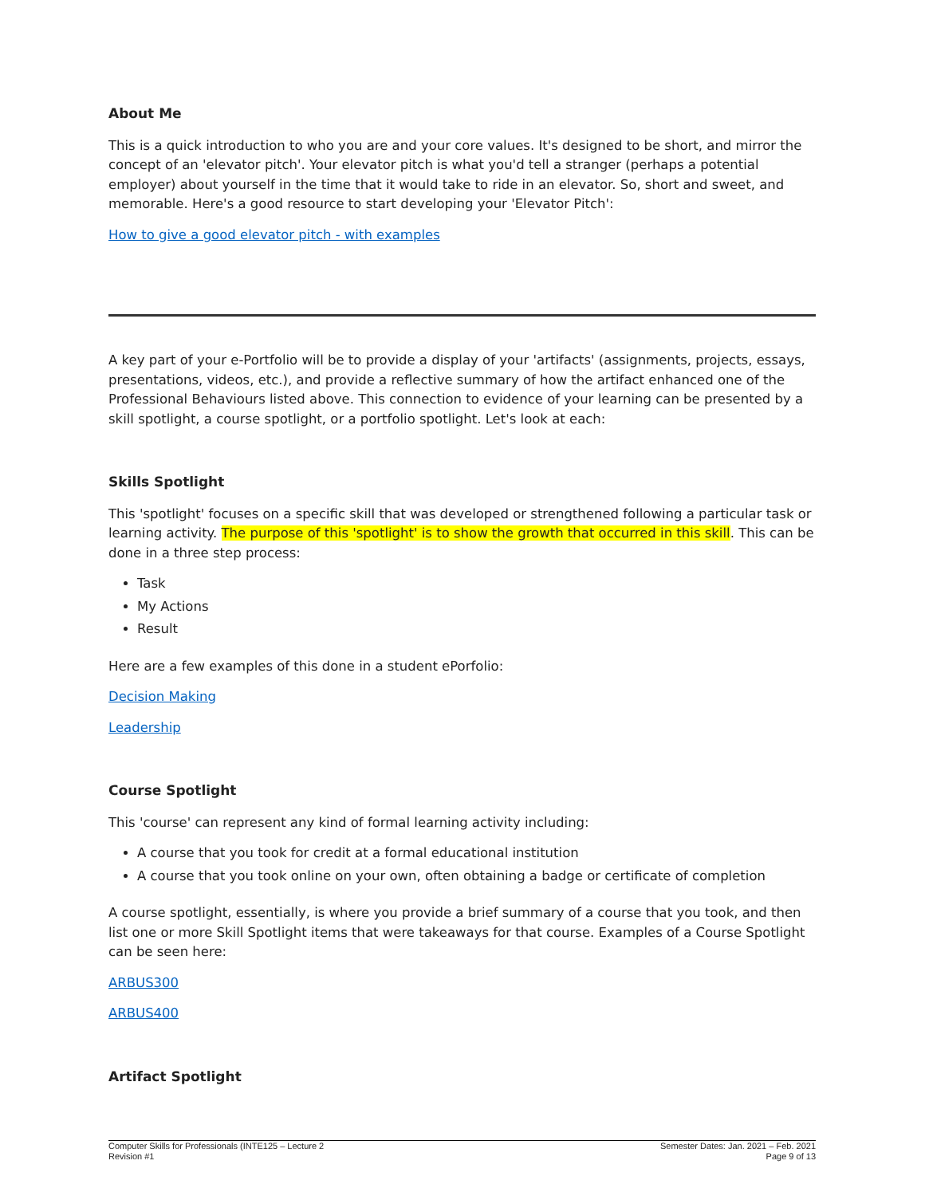About Me
This is a quick introduction to who you are and your core values. It's designed to be short, and mirror the concept of an 'elevator pitch'. Your elevator pitch is what you'd tell a stranger (perhaps a potential employer) about yourself in the time that it would take to ride in an elevator. So, short and sweet, and memorable. Here's a good resource to start developing your 'Elevator Pitch':
How to give a good elevator pitch - with examples
A key part of your e-Portfolio will be to provide a display of your 'artifacts' (assignments, projects, essays, presentations, videos, etc.), and provide a reflective summary of how the artifact enhanced one of the Professional Behaviours listed above. This connection to evidence of your learning can be presented by a skill spotlight, a course spotlight, or a portfolio spotlight. Let's look at each:
Skills Spotlight
This 'spotlight' focuses on a specific skill that was developed or strengthened following a particular task or learning activity. The purpose of this 'spotlight' is to show the growth that occurred in this skill. This can be done in a three step process:
Task
My Actions
Result
Here are a few examples of this done in a student ePorfolio:
Decision Making
Leadership
Course Spotlight
This 'course' can represent any kind of formal learning activity including:
A course that you took for credit at a formal educational institution
A course that you took online on your own, often obtaining a badge or certificate of completion
A course spotlight, essentially, is where you provide a brief summary of a course that you took, and then list one or more Skill Spotlight items that were takeaways for that course. Examples of a Course Spotlight can be seen here:
ARBUS300
ARBUS400
Artifact Spotlight
Computer Skills for Professionals (INTE125 – Lecture 2
Revision #1
Semester Dates: Jan. 2021 – Feb. 2021
Page 9 of 13